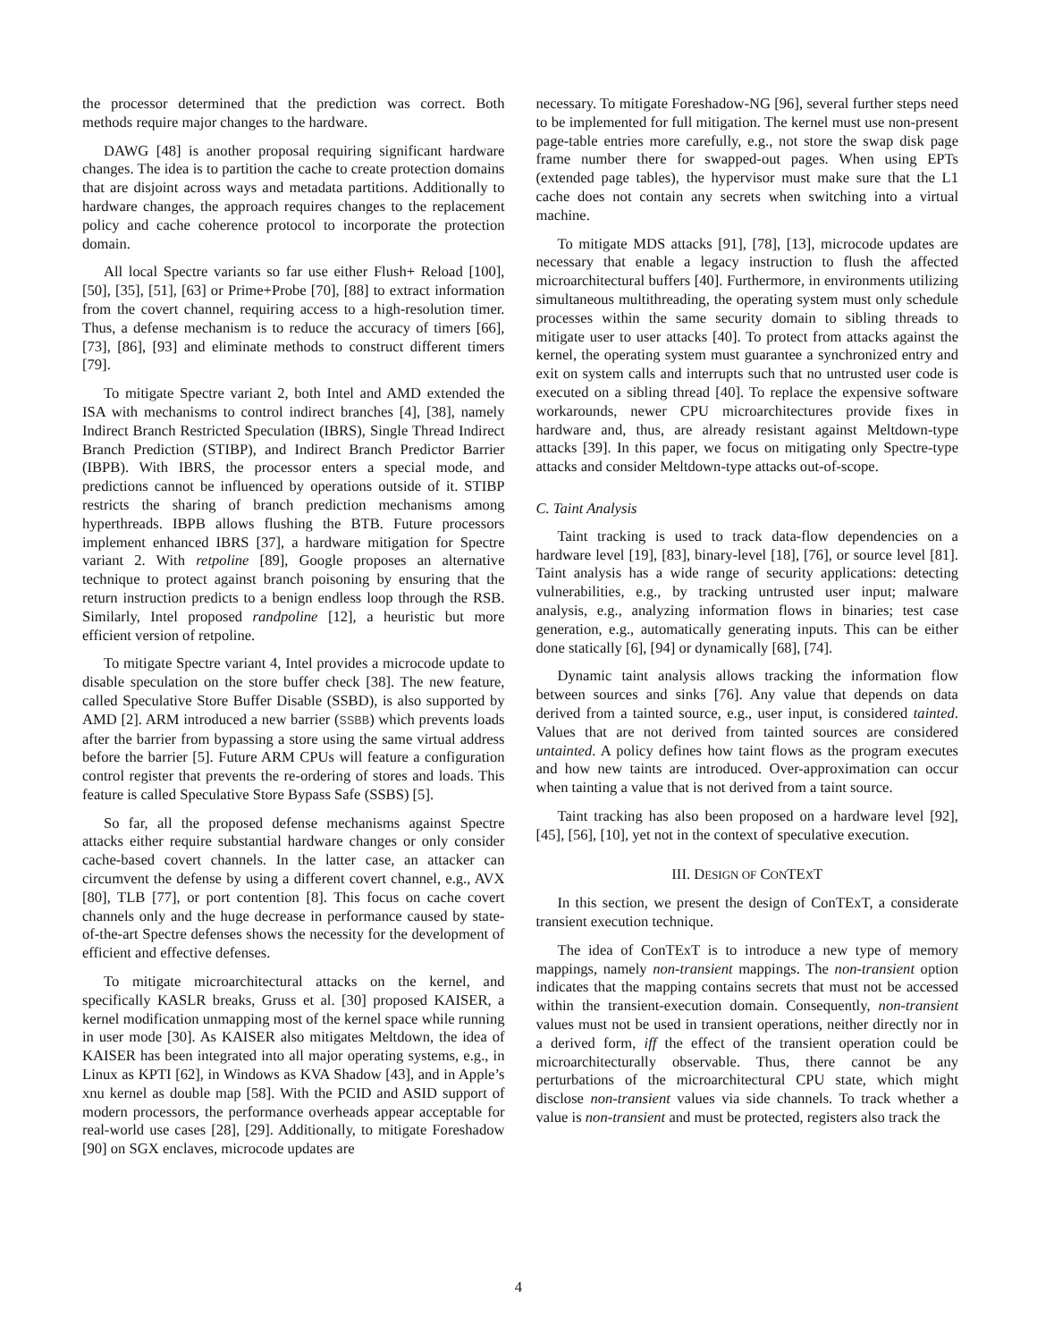the processor determined that the prediction was correct. Both methods require major changes to the hardware.
DAWG [48] is another proposal requiring significant hardware changes. The idea is to partition the cache to create protection domains that are disjoint across ways and metadata partitions. Additionally to hardware changes, the approach requires changes to the replacement policy and cache coherence protocol to incorporate the protection domain.
All local Spectre variants so far use either Flush+ Reload [100], [50], [35], [51], [63] or Prime+Probe [70], [88] to extract information from the covert channel, requiring access to a high-resolution timer. Thus, a defense mechanism is to reduce the accuracy of timers [66], [73], [86], [93] and eliminate methods to construct different timers [79].
To mitigate Spectre variant 2, both Intel and AMD extended the ISA with mechanisms to control indirect branches [4], [38], namely Indirect Branch Restricted Speculation (IBRS), Single Thread Indirect Branch Prediction (STIBP), and Indirect Branch Predictor Barrier (IBPB). With IBRS, the processor enters a special mode, and predictions cannot be influenced by operations outside of it. STIBP restricts the sharing of branch prediction mechanisms among hyperthreads. IBPB allows flushing the BTB. Future processors implement enhanced IBRS [37], a hardware mitigation for Spectre variant 2. With retpoline [89], Google proposes an alternative technique to protect against branch poisoning by ensuring that the return instruction predicts to a benign endless loop through the RSB. Similarly, Intel proposed randpoline [12], a heuristic but more efficient version of retpoline.
To mitigate Spectre variant 4, Intel provides a microcode update to disable speculation on the store buffer check [38]. The new feature, called Speculative Store Buffer Disable (SSBD), is also supported by AMD [2]. ARM introduced a new barrier (SSBB) which prevents loads after the barrier from bypassing a store using the same virtual address before the barrier [5]. Future ARM CPUs will feature a configuration control register that prevents the re-ordering of stores and loads. This feature is called Speculative Store Bypass Safe (SSBS) [5].
So far, all the proposed defense mechanisms against Spectre attacks either require substantial hardware changes or only consider cache-based covert channels. In the latter case, an attacker can circumvent the defense by using a different covert channel, e.g., AVX [80], TLB [77], or port contention [8]. This focus on cache covert channels only and the huge decrease in performance caused by state-of-the-art Spectre defenses shows the necessity for the development of efficient and effective defenses.
To mitigate microarchitectural attacks on the kernel, and specifically KASLR breaks, Gruss et al. [30] proposed KAISER, a kernel modification unmapping most of the kernel space while running in user mode [30]. As KAISER also mitigates Meltdown, the idea of KAISER has been integrated into all major operating systems, e.g., in Linux as KPTI [62], in Windows as KVA Shadow [43], and in Apple’s xnu kernel as double map [58]. With the PCID and ASID support of modern processors, the performance overheads appear acceptable for real-world use cases [28], [29]. Additionally, to mitigate Foreshadow [90] on SGX enclaves, microcode updates are
necessary. To mitigate Foreshadow-NG [96], several further steps need to be implemented for full mitigation. The kernel must use non-present page-table entries more carefully, e.g., not store the swap disk page frame number there for swapped-out pages. When using EPTs (extended page tables), the hypervisor must make sure that the L1 cache does not contain any secrets when switching into a virtual machine.
To mitigate MDS attacks [91], [78], [13], microcode updates are necessary that enable a legacy instruction to flush the affected microarchitectural buffers [40]. Furthermore, in environments utilizing simultaneous multithreading, the operating system must only schedule processes within the same security domain to sibling threads to mitigate user to user attacks [40]. To protect from attacks against the kernel, the operating system must guarantee a synchronized entry and exit on system calls and interrupts such that no untrusted user code is executed on a sibling thread [40]. To replace the expensive software workarounds, newer CPU microarchitectures provide fixes in hardware and, thus, are already resistant against Meltdown-type attacks [39]. In this paper, we focus on mitigating only Spectre-type attacks and consider Meltdown-type attacks out-of-scope.
C. Taint Analysis
Taint tracking is used to track data-flow dependencies on a hardware level [19], [83], binary-level [18], [76], or source level [81]. Taint analysis has a wide range of security applications: detecting vulnerabilities, e.g., by tracking untrusted user input; malware analysis, e.g., analyzing information flows in binaries; test case generation, e.g., automatically generating inputs. This can be either done statically [6], [94] or dynamically [68], [74].
Dynamic taint analysis allows tracking the information flow between sources and sinks [76]. Any value that depends on data derived from a tainted source, e.g., user input, is considered tainted. Values that are not derived from tainted sources are considered untainted. A policy defines how taint flows as the program executes and how new taints are introduced. Over-approximation can occur when tainting a value that is not derived from a taint source.
Taint tracking has also been proposed on a hardware level [92], [45], [56], [10], yet not in the context of speculative execution.
III. DESIGN OF CONTEXT
In this section, we present the design of ConTExT, a considerate transient execution technique.
The idea of ConTExT is to introduce a new type of memory mappings, namely non-transient mappings. The non-transient option indicates that the mapping contains secrets that must not be accessed within the transient-execution domain. Consequently, non-transient values must not be used in transient operations, neither directly nor in a derived form, iff the effect of the transient operation could be microarchitecturally observable. Thus, there cannot be any perturbations of the microarchitectural CPU state, which might disclose non-transient values via side channels. To track whether a value is non-transient and must be protected, registers also track the
4